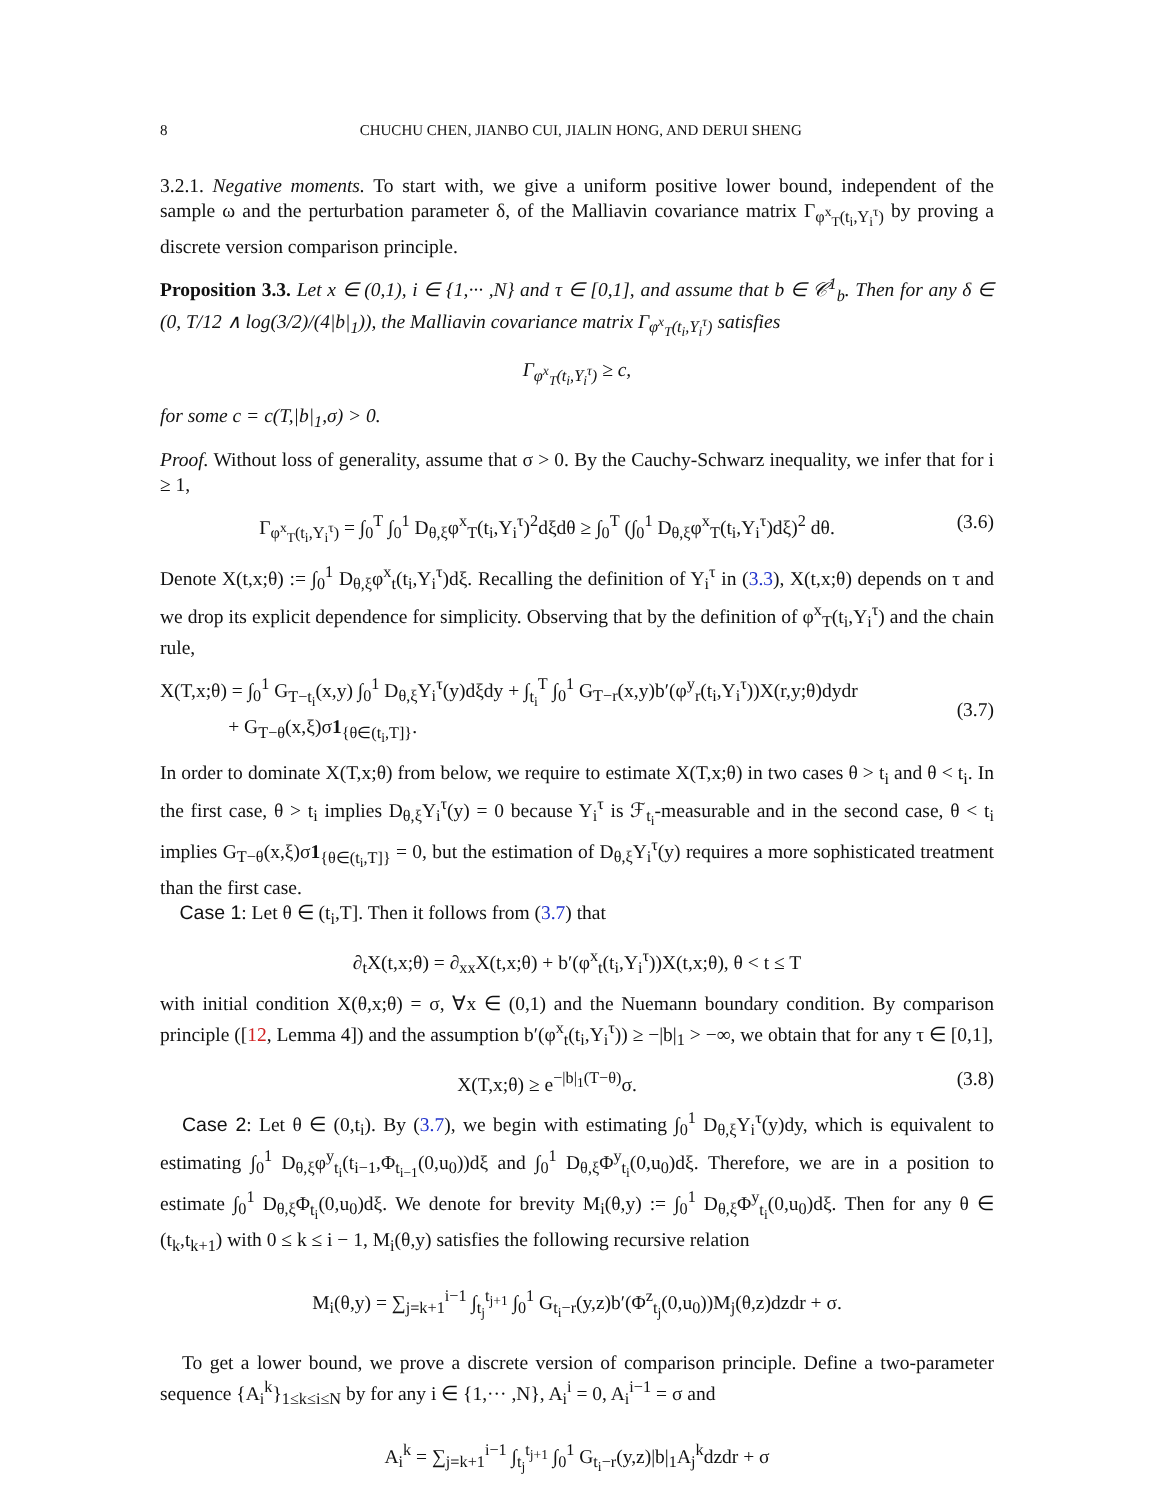8 CHUCHU CHEN, JIANBO CUI, JIALIN HONG, AND DERUI SHENG
3.2.1. Negative moments. To start with, we give a uniform positive lower bound, independent of the sample ω and the perturbation parameter δ, of the Malliavin covariance matrix Γ<sub>φ<sup>x</sup><sub>T</sub>(t<sub>i</sub>,Y<sub>i</sub><sup>τ</sup>)</sub> by proving a discrete version comparison principle.
Proposition 3.3. Let x ∈ (0,1), i ∈ {1,··· ,N} and τ ∈ [0,1], and assume that b ∈ 𝒞<sup>1</sup><sub>b</sub>. Then for any δ ∈ (0, T/12 ∧ log(3/2)/(4|b|<sub>1</sub>)), the Malliavin covariance matrix Γ<sub>φ<sup>x</sup><sub>T</sub>(t<sub>i</sub>,Y<sub>i</sub><sup>τ</sup>)</sub> satisfies
Γ<sub>φ<sup>x</sup><sub>T</sub>(t<sub>i</sub>,Y<sub>i</sub><sup>τ</sup>)</sub> ≥ c,
for some c = c(T,|b|<sub>1</sub>,σ) > 0.
Proof. Without loss of generality, assume that σ > 0. By the Cauchy-Schwarz inequality, we infer that for i ≥ 1,
Γ<sub>φ<sup>x</sup><sub>T</sub>(t<sub>i</sub>,Y<sub>i</sub><sup>τ</sup>)</sub> = ∫<sub>0</sub><sup>T</sup> ∫<sub>0</sub><sup>1</sup> D<sub>θ,ξ</sub>φ<sup>x</sup><sub>T</sub>(t<sub>i</sub>,Y<sub>i</sub><sup>τ</sup>)<sup>2</sup>dξdθ ≥ ∫<sub>0</sub><sup>T</sup> (∫<sub>0</sub><sup>1</sup> D<sub>θ,ξ</sub>φ<sup>x</sup><sub>T</sub>(t<sub>i</sub>,Y<sub>i</sub><sup>τ</sup>)dξ)<sup>2</sup> dθ. (3.6)
Denote X(t,x;θ) := ∫<sub>0</sub><sup>1</sup> D<sub>θ,ξ</sub>φ<sup>x</sup><sub>t</sub>(t<sub>i</sub>,Y<sub>i</sub><sup>τ</sup>)dξ. Recalling the definition of Y<sub>i</sub><sup>τ</sup> in (3.3), X(t,x;θ) depends on τ and we drop its explicit dependence for simplicity. Observing that by the definition of φ<sup>x</sup><sub>T</sub>(t<sub>i</sub>,Y<sub>i</sub><sup>τ</sup>) and the chain rule,
X(T,x;θ) = ∫<sub>0</sub><sup>1</sup> G<sub>T−t<sub>i</sub></sub>(x,y) ∫<sub>0</sub><sup>1</sup> D<sub>θ,ξ</sub>Y<sub>i</sub><sup>τ</sup>(y)dξdy + ∫<sub>t<sub>i</sub></sub><sup>T</sup> ∫<sub>0</sub><sup>1</sup> G<sub>T−r</sub>(x,y)b′(φ<sup>y</sup><sub>r</sub>(t<sub>i</sub>,Y<sub>i</sub><sup>τ</sup>))X(r,y;θ)dydr
+ G<sub>T−θ</sub>(x,ξ)σ1<sub>{θ∈(t<sub>i</sub>,T]}</sub>.
(3.7)
In order to dominate X(T,x;θ) from below, we require to estimate X(T,x;θ) in two cases θ > t<sub>i</sub> and θ < t<sub>i</sub>. In the first case, θ > t<sub>i</sub> implies D<sub>θ,ξ</sub>Y<sub>i</sub><sup>τ</sup>(y) = 0 because Y<sub>i</sub><sup>τ</sup> is ℱ<sub>t<sub>i</sub></sub>-measurable and in the second case, θ < t<sub>i</sub> implies G<sub>T−θ</sub>(x,ξ)σ1<sub>{θ∈(t<sub>i</sub>,T]}</sub> = 0, but the estimation of D<sub>θ,ξ</sub>Y<sub>i</sub><sup>τ</sup>(y) requires a more sophisticated treatment than the first case.
Case 1: Let θ ∈ (t<sub>i</sub>,T]. Then it follows from (3.7) that
∂<sub>t</sub>X(t,x;θ) = ∂<sub>xx</sub>X(t,x;θ) + b′(φ<sup>x</sup><sub>t</sub>(t<sub>i</sub>,Y<sub>i</sub><sup>τ</sup>))X(t,x;θ), θ < t ≤ T
with initial condition X(θ,x;θ) = σ, ∀x ∈ (0,1) and the Nuemann boundary condition. By comparison principle ([12, Lemma 4]) and the assumption b′(φ<sup>x</sup><sub>t</sub>(t<sub>i</sub>,Y<sub>i</sub><sup>τ</sup>)) ≥ −|b|<sub>1</sub> > −∞, we obtain that for any τ ∈ [0,1],
X(T,x;θ) ≥ e<sup>−|b|<sub>1</sub>(T−θ)</sup>σ. (3.8)
Case 2: Let θ ∈ (0,t<sub>i</sub>). By (3.7), we begin with estimating ∫<sub>0</sub><sup>1</sup> D<sub>θ,ξ</sub>Y<sub>i</sub><sup>τ</sup>(y)dy, which is equivalent to estimating ∫<sub>0</sub><sup>1</sup> D<sub>θ,ξ</sub>φ<sup>y</sup><sub>t<sub>i</sub></sub>(t<sub>i−1</sub>,Φ<sub>t<sub>i−1</sub></sub>(0,u<sub>0</sub>))dξ and ∫<sub>0</sub><sup>1</sup> D<sub>θ,ξ</sub>Φ<sup>y</sup><sub>t<sub>i</sub></sub>(0,u<sub>0</sub>)dξ. Therefore, we are in a position to estimate ∫<sub>0</sub><sup>1</sup> D<sub>θ,ξ</sub>Φ<sub>t<sub>i</sub></sub>(0,u<sub>0</sub>)dξ. We denote for brevity M<sub>i</sub>(θ,y) := ∫<sub>0</sub><sup>1</sup> D<sub>θ,ξ</sub>Φ<sup>y</sup><sub>t<sub>i</sub></sub>(0,u<sub>0</sub>)dξ. Then for any θ ∈ (t<sub>k</sub>,t<sub>k+1</sub>) with 0 ≤ k ≤ i − 1, M<sub>i</sub>(θ,y) satisfies the following recursive relation
M<sub>i</sub>(θ,y) = ∑<sub>j=k+1</sub><sup>i−1</sup> ∫<sub>t<sub>j</sub></sub><sup>t<sub>j+1</sub></sup> ∫<sub>0</sub><sup>1</sup> G<sub>t<sub>i</sub>−r</sub>(y,z)b′(Φ<sup>z</sup><sub>t<sub>j</sub></sub>(0,u<sub>0</sub>))M<sub>j</sub>(θ,z)dzdr + σ.
To get a lower bound, we prove a discrete version of comparison principle. Define a two-parameter sequence {A<sub>i</sub><sup>k</sup>}<sub>1≤k≤i≤N</sub> by for any i ∈ {1,··· ,N}, A<sub>i</sub><sup>i</sup> = 0, A<sub>i</sub><sup>i−1</sup> = σ and
A<sub>i</sub><sup>k</sup> = ∑<sub>j=k+1</sub><sup>i−1</sup> ∫<sub>t<sub>j</sub></sub><sup>t<sub>j+1</sub></sup> ∫<sub>0</sub><sup>1</sup> G<sub>t<sub>i</sub>−r</sub>(y,z)|b|<sub>1</sub>A<sub>j</sub><sup>k</sup>dzdr + σ